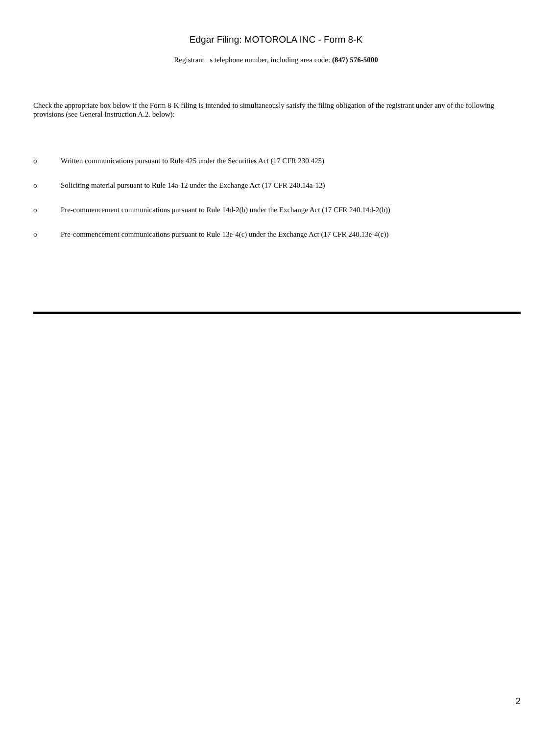Edgar Filing: MOTOROLA INC - Form 8-K
Registrant s telephone number, including area code: (847) 576-5000
Check the appropriate box below if the Form 8-K filing is intended to simultaneously satisfy the filing obligation of the registrant under any of the following provisions (see General Instruction A.2. below):
o Written communications pursuant to Rule 425 under the Securities Act (17 CFR 230.425)
o Soliciting material pursuant to Rule 14a-12 under the Exchange Act (17 CFR 240.14a-12)
o Pre-commencement communications pursuant to Rule 14d-2(b) under the Exchange Act (17 CFR 240.14d-2(b))
o Pre-commencement communications pursuant to Rule 13e-4(c) under the Exchange Act (17 CFR 240.13e-4(c))
2